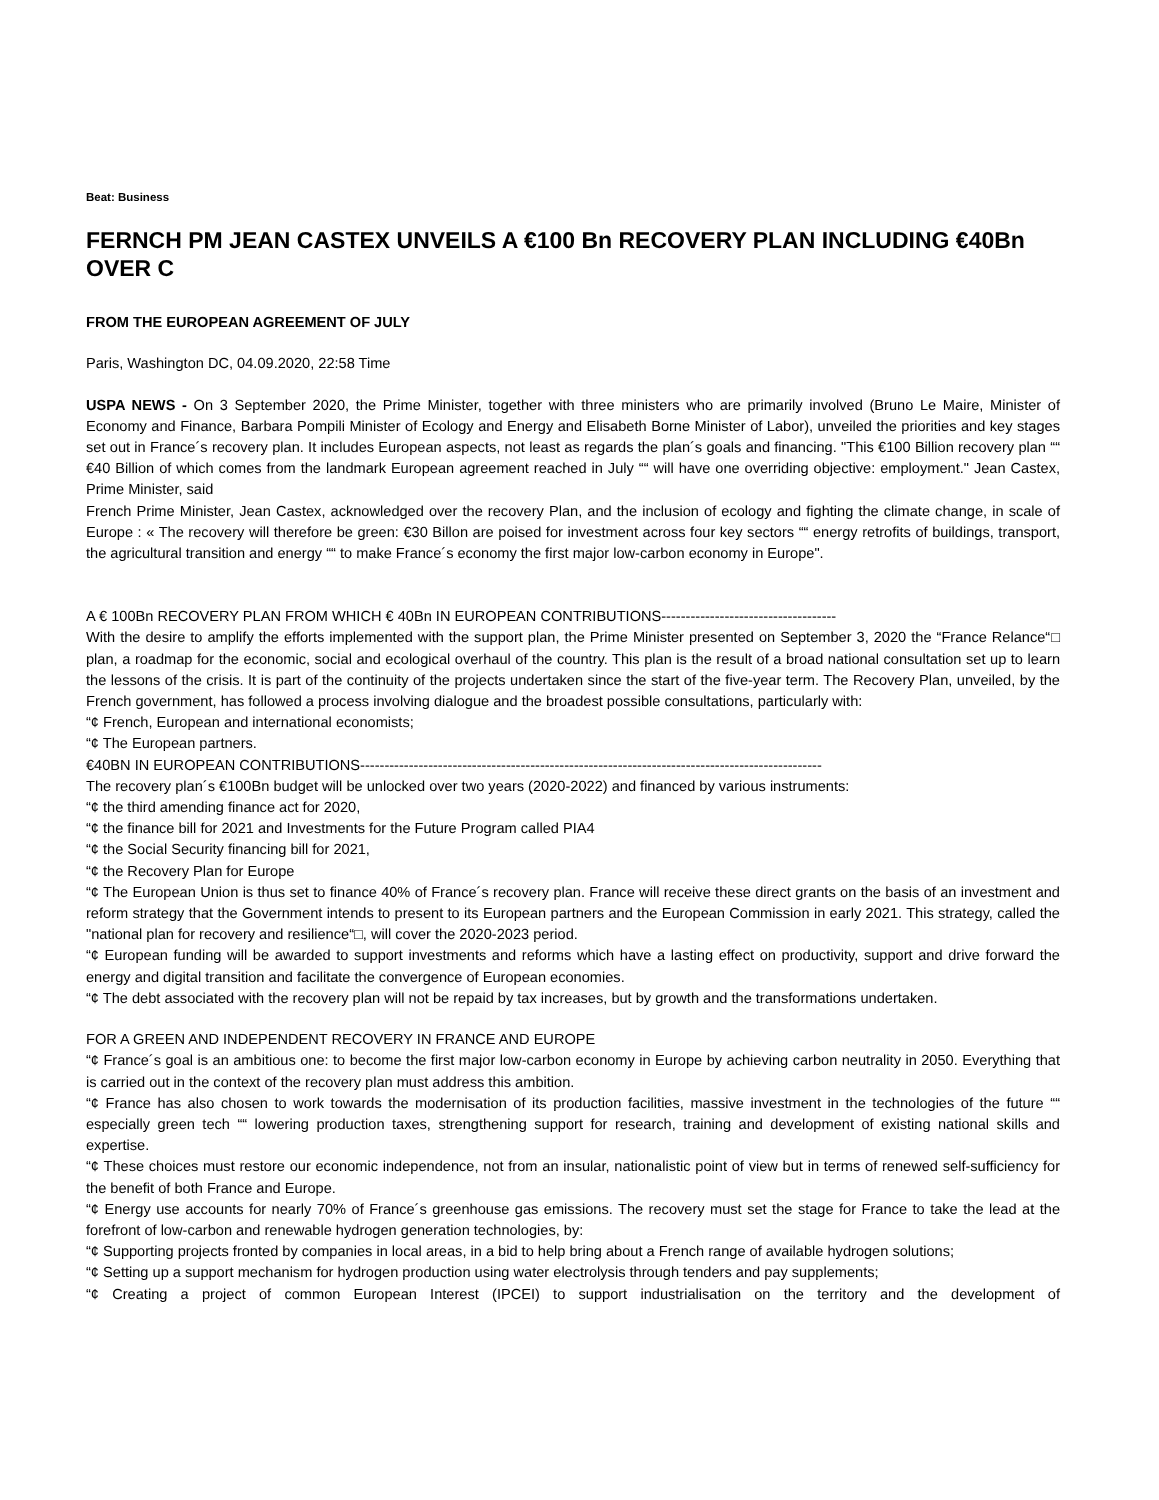Beat: Business
FERNCH PM JEAN CASTEX UNVEILS A €100 Bn RECOVERY PLAN INCLUDING €40Bn OVER C
FROM THE EUROPEAN AGREEMENT OF JULY
Paris, Washington DC, 04.09.2020, 22:58 Time
USPA NEWS - On 3 September 2020, the Prime Minister, together with three ministers who are primarily involved (Bruno Le Maire, Minister of Economy and Finance, Barbara Pompili Minister of Ecology and Energy and Elisabeth Borne Minister of Labor), unveiled the priorities and key stages set out in France´s recovery plan. It includes European aspects, not least as regards the plan´s goals and financing. "This €100 Billion recovery plan ““ €40 Billion of which comes from the landmark European agreement reached in July ““ will have one overriding objective: employment." Jean Castex, Prime Minister, said
French Prime Minister, Jean Castex, acknowledged over the recovery Plan, and the inclusion of ecology and fighting the climate change, in scale of Europe : « The recovery will therefore be green: €30 Billon are poised for investment across four key sectors ““ energy retrofits of buildings, transport, the agricultural transition and energy ““ to make France´s economy the first major low-carbon economy in Europe".
A € 100Bn RECOVERY PLAN FROM WHICH € 40Bn IN EUROPEAN CONTRIBUTIONS------------------------------------
With the desire to amplify the efforts implemented with the support plan, the Prime Minister presented on September 3, 2020 the “France Relance“□ plan, a roadmap for the economic, social and ecological overhaul of the country. This plan is the result of a broad national consultation set up to learn the lessons of the crisis. It is part of the continuity of the projects undertaken since the start of the five-year term. The Recovery Plan, unveiled, by the French government, has followed a process involving dialogue and the broadest possible consultations, particularly with:
“¢ French, European and international economists;
“¢ The European partners.
€40BN IN EUROPEAN CONTRIBUTIONS-----------------------------------------------------------------------------------------------
The recovery plan´s €100Bn budget will be unlocked over two years (2020-2022) and financed by various instruments:
“¢ the third amending finance act for 2020,
“¢ the finance bill for 2021 and Investments for the Future Program called PIA4
“¢ the Social Security financing bill for 2021,
“¢ the Recovery Plan for Europe
“¢ The European Union is thus set to finance 40% of France´s recovery plan. France will receive these direct grants on the basis of an investment and reform strategy that the Government intends to present to its European partners and the European Commission in early 2021. This strategy, called the "national plan for recovery and resilience“□, will cover the 2020-2023 period.
“¢ European funding will be awarded to support investments and reforms which have a lasting effect on productivity, support and drive forward the energy and digital transition and facilitate the convergence of European economies.
“¢ The debt associated with the recovery plan will not be repaid by tax increases, but by growth and the transformations undertaken.
FOR A GREEN AND INDEPENDENT RECOVERY IN FRANCE AND EUROPE
“¢ France´s goal is an ambitious one: to become the first major low-carbon economy in Europe by achieving carbon neutrality in 2050. Everything that is carried out in the context of the recovery plan must address this ambition.
“¢ France has also chosen to work towards the modernisation of its production facilities, massive investment in the technologies of the future ““ especially green tech ““ lowering production taxes, strengthening support for research, training and development of existing national skills and expertise.
“¢ These choices must restore our economic independence, not from an insular, nationalistic point of view but in terms of renewed self-sufficiency for the benefit of both France and Europe.
“¢ Energy use accounts for nearly 70% of France´s greenhouse gas emissions. The recovery must set the stage for France to take the lead at the forefront of low-carbon and renewable hydrogen generation technologies, by:
“¢ Supporting projects fronted by companies in local areas, in a bid to help bring about a French range of available hydrogen solutions;
“¢ Setting up a support mechanism for hydrogen production using water electrolysis through tenders and pay supplements;
“¢ Creating a project of common European Interest (IPCEI) to support industrialisation on the territory and the development of